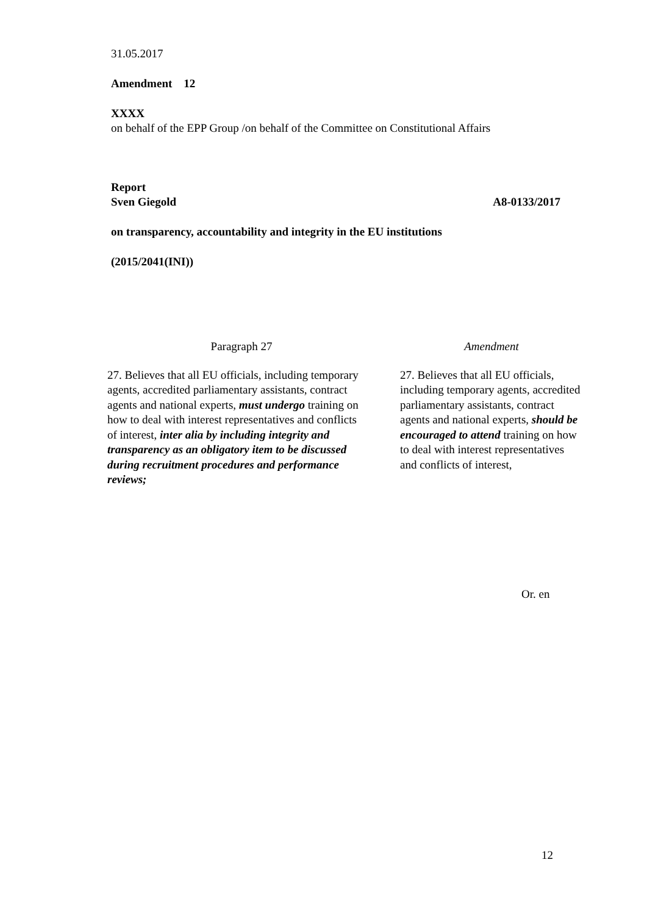31.05.2017
Amendment 12
XXXX
on behalf of the EPP Group /on behalf of the Committee on Constitutional Affairs
Report
Sven Giegold A8-0133/2017
on transparency, accountability and integrity in the EU institutions
(2015/2041(INI))
| Paragraph 27 | Amendment |
| --- | --- |
| 27. Believes that all EU officials, including temporary agents, accredited parliamentary assistants, contract agents and national experts, must undergo training on how to deal with interest representatives and conflicts of interest, inter alia by including integrity and transparency as an obligatory item to be discussed during recruitment procedures and performance reviews; | 27. Believes that all EU officials, including temporary agents, accredited parliamentary assistants, contract agents and national experts, should be encouraged to attend training on how to deal with interest representatives and conflicts of interest, |
Or. en
12